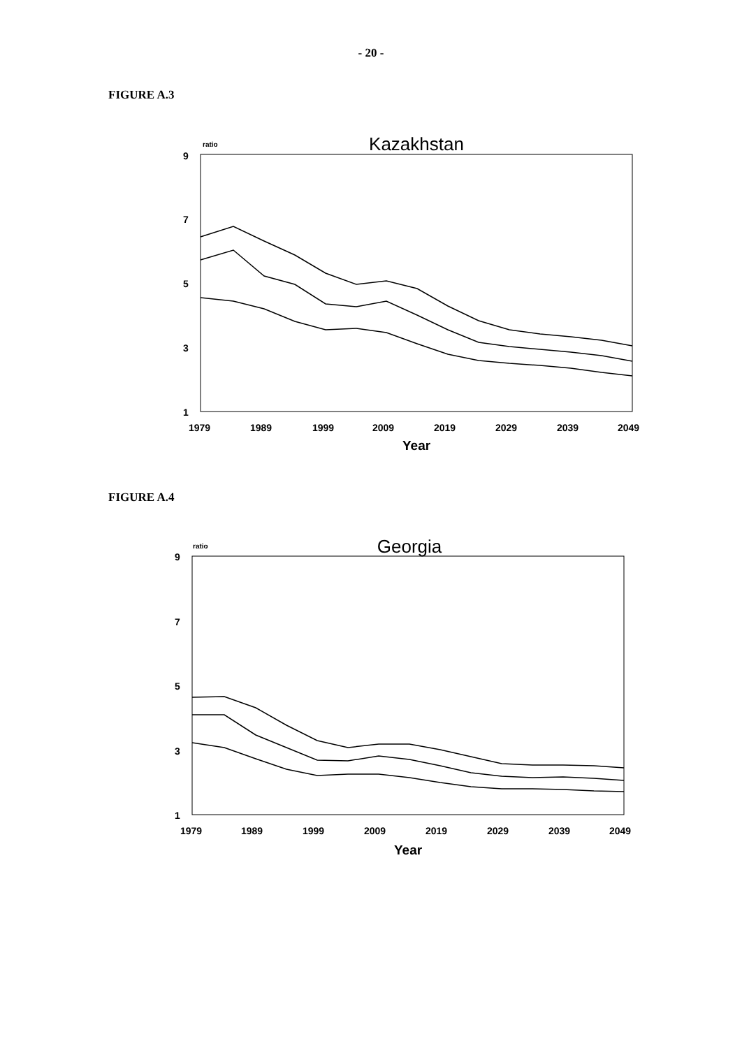- 20 -
FIGURE A.3
Kazakhstan
ratio
9
7
5
3
1
1979
1989
1999
2009
2019
2029
2039
2049
Year
FIGURE A.4
Georgia
ratio
9
7
5
3
1
1979
1989
1999
2009
2019
2029
2039
2049
Year